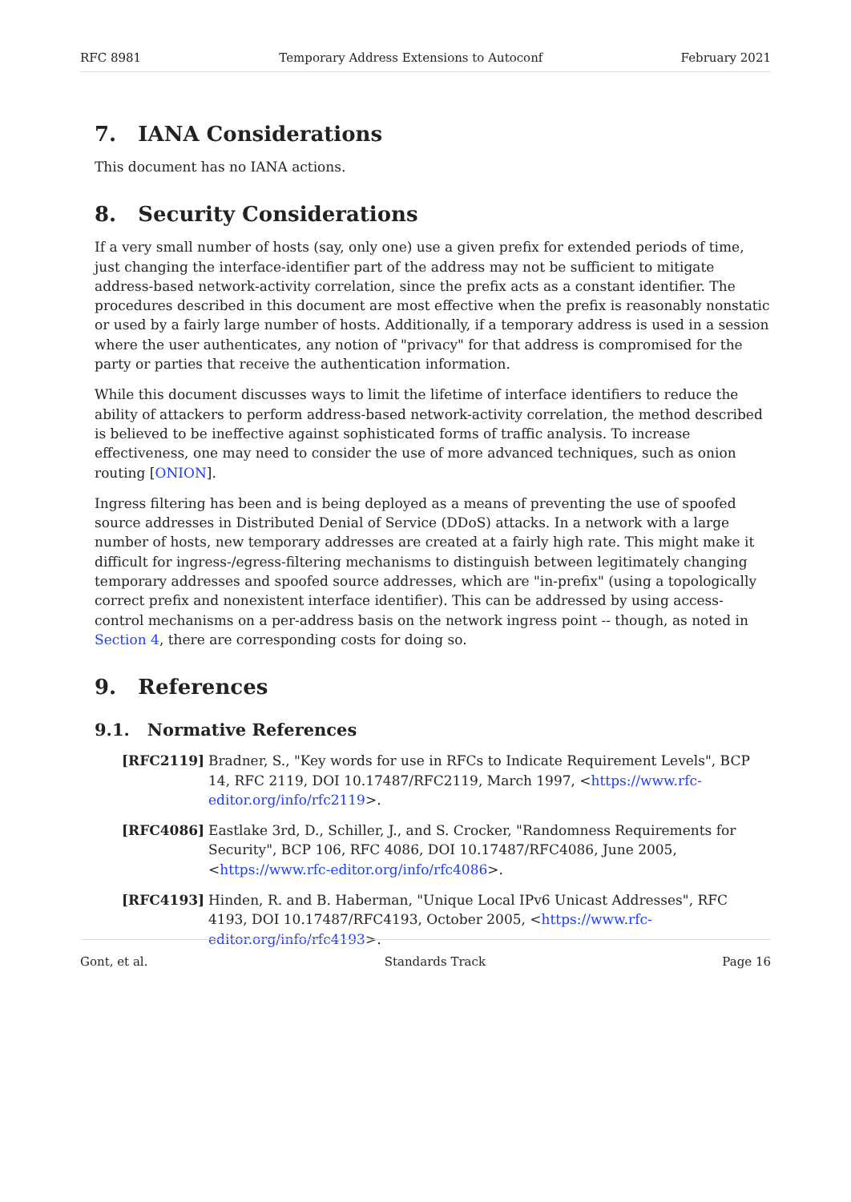RFC 8981 Temporary Address Extensions to Autoconf February 2021
7. IANA Considerations
This document has no IANA actions.
8. Security Considerations
If a very small number of hosts (say, only one) use a given prefix for extended periods of time, just changing the interface-identifier part of the address may not be sufficient to mitigate address-based network-activity correlation, since the prefix acts as a constant identifier. The procedures described in this document are most effective when the prefix is reasonably nonstatic or used by a fairly large number of hosts. Additionally, if a temporary address is used in a session where the user authenticates, any notion of "privacy" for that address is compromised for the party or parties that receive the authentication information.
While this document discusses ways to limit the lifetime of interface identifiers to reduce the ability of attackers to perform address-based network-activity correlation, the method described is believed to be ineffective against sophisticated forms of traffic analysis. To increase effectiveness, one may need to consider the use of more advanced techniques, such as onion routing [ONION].
Ingress filtering has been and is being deployed as a means of preventing the use of spoofed source addresses in Distributed Denial of Service (DDoS) attacks. In a network with a large number of hosts, new temporary addresses are created at a fairly high rate. This might make it difficult for ingress-/egress-filtering mechanisms to distinguish between legitimately changing temporary addresses and spoofed source addresses, which are "in-prefix" (using a topologically correct prefix and nonexistent interface identifier). This can be addressed by using access-control mechanisms on a per-address basis on the network ingress point -- though, as noted in Section 4, there are corresponding costs for doing so.
9. References
9.1. Normative References
[RFC2119] Bradner, S., "Key words for use in RFCs to Indicate Requirement Levels", BCP 14, RFC 2119, DOI 10.17487/RFC2119, March 1997, <https://www.rfc-editor.org/info/rfc2119>.
[RFC4086] Eastlake 3rd, D., Schiller, J., and S. Crocker, "Randomness Requirements for Security", BCP 106, RFC 4086, DOI 10.17487/RFC4086, June 2005, <https://www.rfc-editor.org/info/rfc4086>.
[RFC4193] Hinden, R. and B. Haberman, "Unique Local IPv6 Unicast Addresses", RFC 4193, DOI 10.17487/RFC4193, October 2005, <https://www.rfc-editor.org/info/rfc4193>.
Gont, et al. Standards Track Page 16